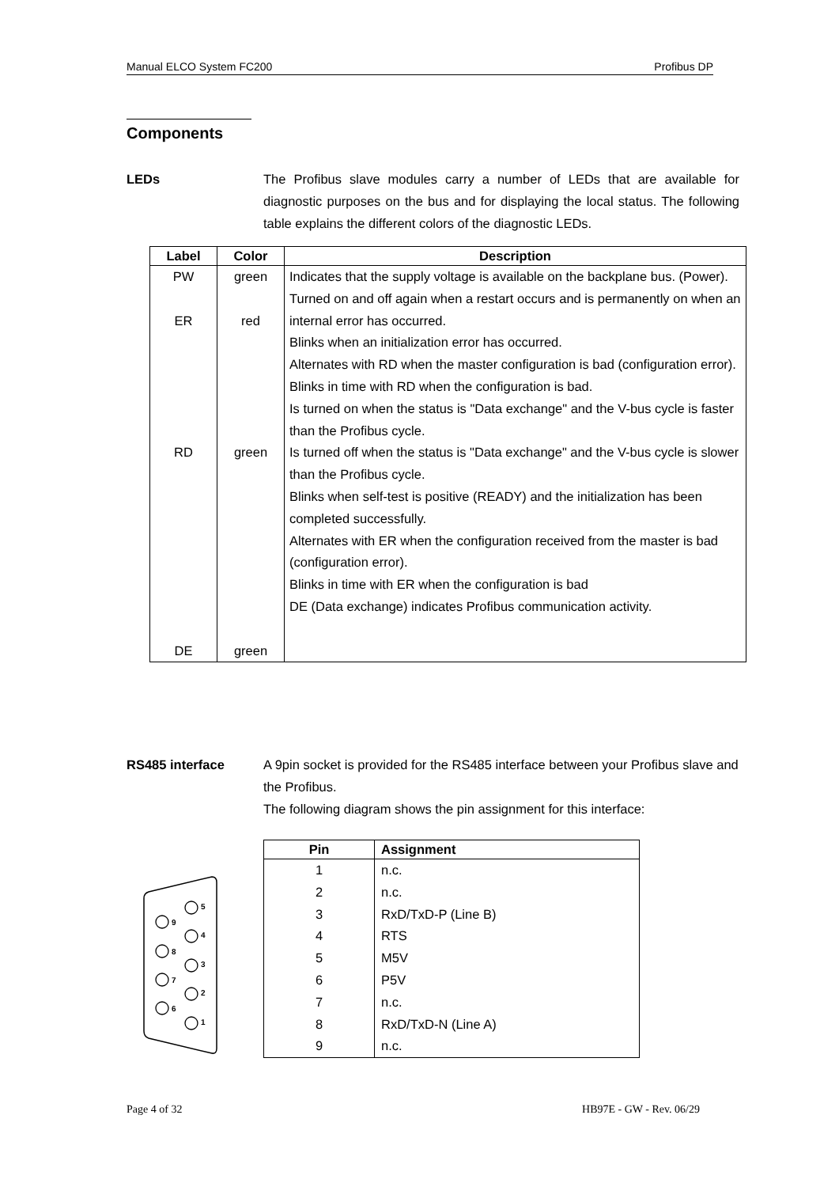Manual ELCO System FC200 Profibus DP
Components
LEDs The Profibus slave modules carry a number of LEDs that are available for diagnostic purposes on the bus and for displaying the local status. The following table explains the different colors of the diagnostic LEDs.
| Label | Color | Description |
| --- | --- | --- |
| PW ER RD DE | green red green green | Indicates that the supply voltage is available on the backplane bus. (Power). Turned on and off again when a restart occurs and is permanently on when an internal error has occurred. Blinks when an initialization error has occurred. Alternates with RD when the master configuration is bad (configuration error). Blinks in time with RD when the configuration is bad. Is turned on when the status is "Data exchange" and the V-bus cycle is faster than the Profibus cycle. Is turned off when the status is "Data exchange" and the V-bus cycle is slower than the Profibus cycle. Blinks when self-test is positive (READY) and the initialization has been completed successfully. Alternates with ER when the configuration received from the master is bad (configuration error). Blinks in time with ER when the configuration is bad DE (Data exchange) indicates Profibus communication activity. |
RS485 interface A 9pin socket is provided for the RS485 interface between your Profibus slave and the Profibus.
The following diagram shows the pin assignment for this interface:
5
4
3
2
1
9
8
7
6
| Pin | Assignment |
| --- | --- |
| 1 2 3 4 5 6 7 8 9 | n.c. n.c. RxD/TxD-P (Line B) RTS M5V P5V n.c. RxD/TxD-N (Line A) n.c. |
Page 4 of 32 HB97E - GW - Rev. 06/29